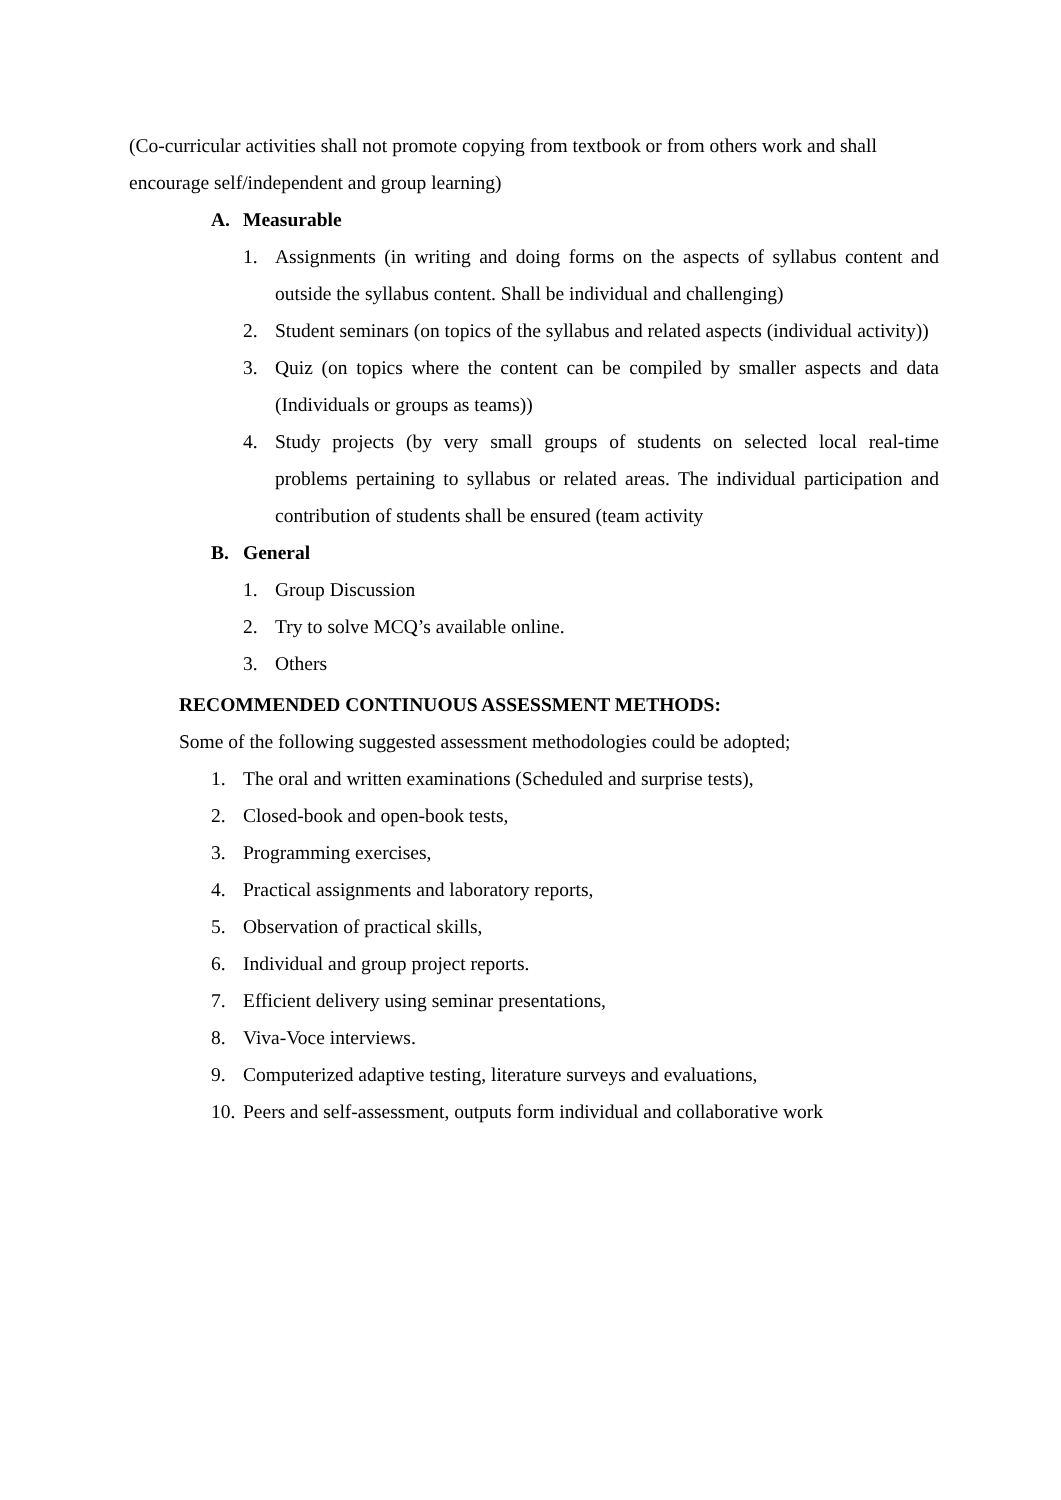(Co-curricular activities shall not promote copying from textbook or from others work and shall encourage self/independent and group learning)
A. Measurable
1. Assignments (in writing and doing forms on the aspects of syllabus content and outside the syllabus content. Shall be individual and challenging)
2. Student seminars (on topics of the syllabus and related aspects (individual activity))
3. Quiz (on topics where the content can be compiled by smaller aspects and data (Individuals or groups as teams))
4. Study projects (by very small groups of students on selected local real-time problems pertaining to syllabus or related areas. The individual participation and contribution of students shall be ensured (team activity
B. General
1. Group Discussion
2. Try to solve MCQ’s available online.
3. Others
RECOMMENDED CONTINUOUS ASSESSMENT METHODS:
Some of the following suggested assessment methodologies could be adopted;
1. The oral and written examinations (Scheduled and surprise tests),
2. Closed-book and open-book tests,
3. Programming exercises,
4. Practical assignments and laboratory reports,
5. Observation of practical skills,
6. Individual and group project reports.
7. Efficient delivery using seminar presentations,
8. Viva-Voce interviews.
9. Computerized adaptive testing, literature surveys and evaluations,
10. Peers and self-assessment, outputs form individual and collaborative work